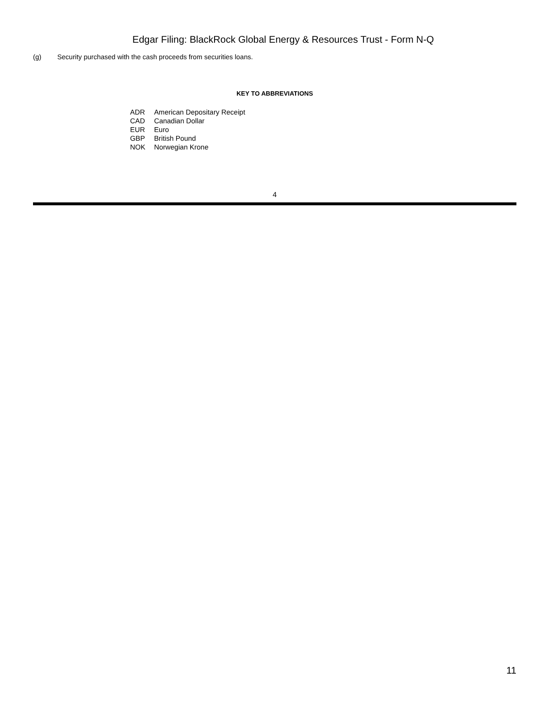Edgar Filing: BlackRock Global Energy & Resources Trust - Form N-Q
(g) Security purchased with the cash proceeds from securities loans.
KEY TO ABBREVIATIONS
| ADR | American Depositary Receipt |
| CAD | Canadian Dollar |
| EUR | Euro |
| GBP | British Pound |
| NOK | Norwegian Krone |
4
11